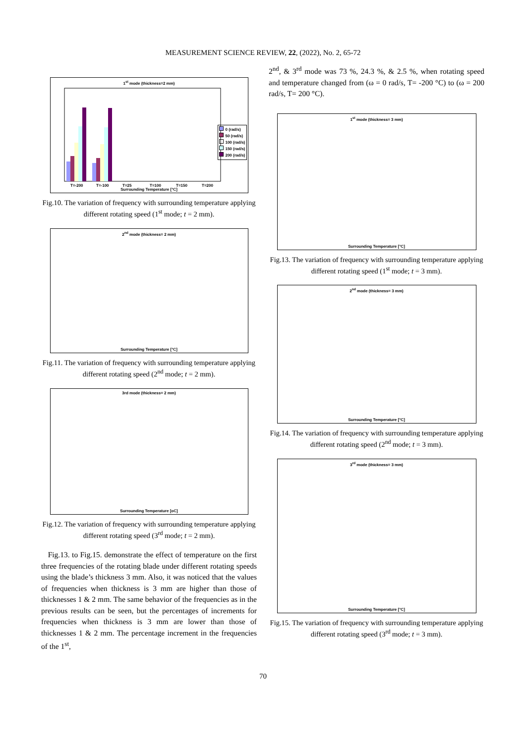MEASUREMENT SCIENCE REVIEW, 22, (2022), No. 2, 65-72
1<sup>st</sup> mode (thickness=2 mm)
T=-200
T=-100
T=25
T=100
T=150
T=200
0 (rad/s)
50 (rad/s)
100 (rad/s)
150 (rad/s)
200 (rad/s)
Surrounding Temperature [°C]
Fig.10. The variation of frequency with surrounding temperature applying different rotating speed (1<sup>st</sup> mode; t = 2 mm).
2<sup>nd</sup> mode (thickness= 2 mm)
Surrounding Temperature [°C]
Fig.11. The variation of frequency with surrounding temperature applying different rotating speed (2<sup>nd</sup> mode; t = 2 mm).
3rd mode (thickness= 2 mm)
Surrounding Temperature [oC]
Fig.12. The variation of frequency with surrounding temperature applying different rotating speed (3<sup>rd</sup> mode; t = 2 mm).
Fig.13. to Fig.15. demonstrate the effect of temperature on the first three frequencies of the rotating blade under different rotating speeds using the blade’s thickness 3 mm. Also, it was noticed that the values of frequencies when thickness is 3 mm are higher than those of thicknesses 1 & 2 mm. The same behavior of the frequencies as in the previous results can be seen, but the percentages of increments for frequencies when thickness is 3 mm are lower than those of thicknesses 1 & 2 mm. The percentage increment in the frequencies of the 1<sup>st</sup>,
2<sup>nd</sup>, & 3<sup>rd</sup> mode was 73 %, 24.3 %, & 2.5 %, when rotating speed and temperature changed from (ω = 0 rad/s, T= -200 °C) to (ω = 200 rad/s, T= 200 °C).
1<sup>st</sup> mode (thickness= 3 mm)
Surrounding Temperature [°C]
Fig.13. The variation of frequency with surrounding temperature applying different rotating speed (1<sup>st</sup> mode; t = 3 mm).
2<sup>nd</sup> mode (thickness= 3 mm)
Surrounding Temperature [°C]
Fig.14. The variation of frequency with surrounding temperature applying different rotating speed (2<sup>nd</sup> mode; t = 3 mm).
3<sup>rd</sup> mode (thickness= 3 mm)
Surrounding Temperature [°C]
Fig.15. The variation of frequency with surrounding temperature applying different rotating speed (3<sup>rd</sup> mode; t = 3 mm).
70